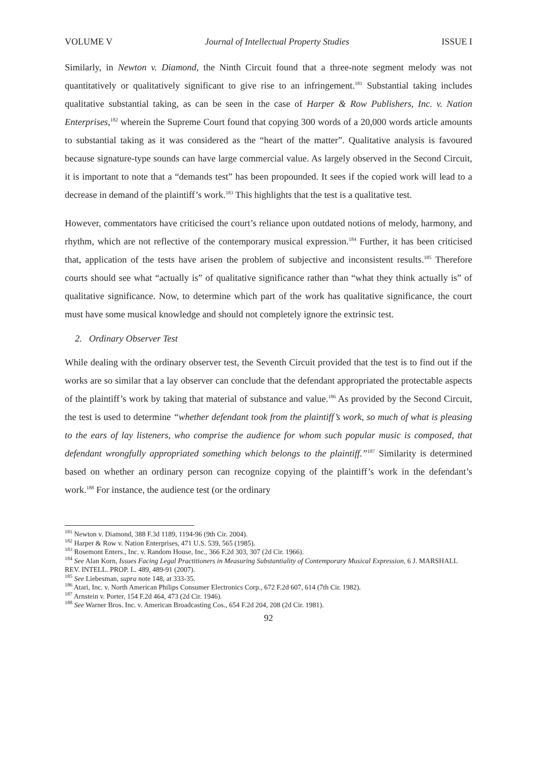VOLUME V Journal of Intellectual Property Studies ISSUE I
Similarly, in Newton v. Diamond, the Ninth Circuit found that a three-note segment melody was not quantitatively or qualitatively significant to give rise to an infringement.<sup>181</sup> Substantial taking includes qualitative substantial taking, as can be seen in the case of Harper & Row Publishers, Inc. v. Nation Enterprises,<sup>182</sup> wherein the Supreme Court found that copying 300 words of a 20,000 words article amounts to substantial taking as it was considered as the “heart of the matter”. Qualitative analysis is favoured because signature-type sounds can have large commercial value. As largely observed in the Second Circuit, it is important to note that a “demands test” has been propounded. It sees if the copied work will lead to a decrease in demand of the plaintiff’s work.<sup>183</sup> This highlights that the test is a qualitative test.
However, commentators have criticised the court’s reliance upon outdated notions of melody, harmony, and rhythm, which are not reflective of the contemporary musical expression.<sup>184</sup> Further, it has been criticised that, application of the tests have arisen the problem of subjective and inconsistent results.<sup>185</sup> Therefore courts should see what “actually is” of qualitative significance rather than “what they think actually is” of qualitative significance. Now, to determine which part of the work has qualitative significance, the court must have some musical knowledge and should not completely ignore the extrinsic test.
2. Ordinary Observer Test
While dealing with the ordinary observer test, the Seventh Circuit provided that the test is to find out if the works are so similar that a lay observer can conclude that the defendant appropriated the protectable aspects of the plaintiff’s work by taking that material of substance and value.<sup>186</sup> As provided by the Second Circuit, the test is used to determine “whether defendant took from the plaintiff’s work, so much of what is pleasing to the ears of lay listeners, who comprise the audience for whom such popular music is composed, that defendant wrongfully appropriated something which belongs to the plaintiff.”<sup>187</sup> Similarity is determined based on whether an ordinary person can recognize copying of the plaintiff’s work in the defendant’s work.<sup>188</sup> For instance, the audience test (or the ordinary
<sup>181</sup> Newton v. Diamond, 388 F.3d 1189, 1194-96 (9th Cir. 2004).
<sup>182</sup> Harper & Row v. Nation Enterprises, 471 U.S. 539, 565 (1985).
<sup>183</sup> Rosemont Enters., Inc. v. Random House, Inc., 366 F.2d 303, 307 (2d Cir. 1966).
<sup>184</sup> See Alan Korn, Issues Facing Legal Practitioners in Measuring Substantiality of Contemporary Musical Expression, 6 J. MARSHALL REV. INTELL. PROP. L. 489, 489-91 (2007).
<sup>185</sup> See Liebesman, supra note 148, at 333-35.
<sup>186</sup> Atari, Inc. v. North American Philips Consumer Electronics Corp., 672 F.2d 607, 614 (7th Cir. 1982).
<sup>187</sup> Arnstein v. Porter, 154 F.2d 464, 473 (2d Cir. 1946).
<sup>188</sup> See Warner Bros. Inc. v. American Broadcasting Cos., 654 F.2d 204, 208 (2d Cir. 1981).
92